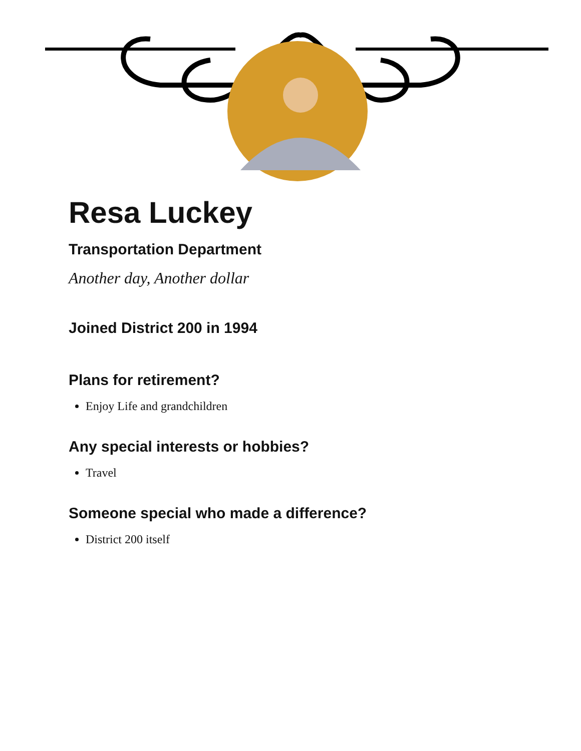Resa Luckey
Transportation Department
Another day, Another dollar
Joined District 200 in 1994
Plans for retirement?
Enjoy Life and grandchildren
Any special interests or hobbies?
Travel
Someone special who made a difference?
District 200 itself